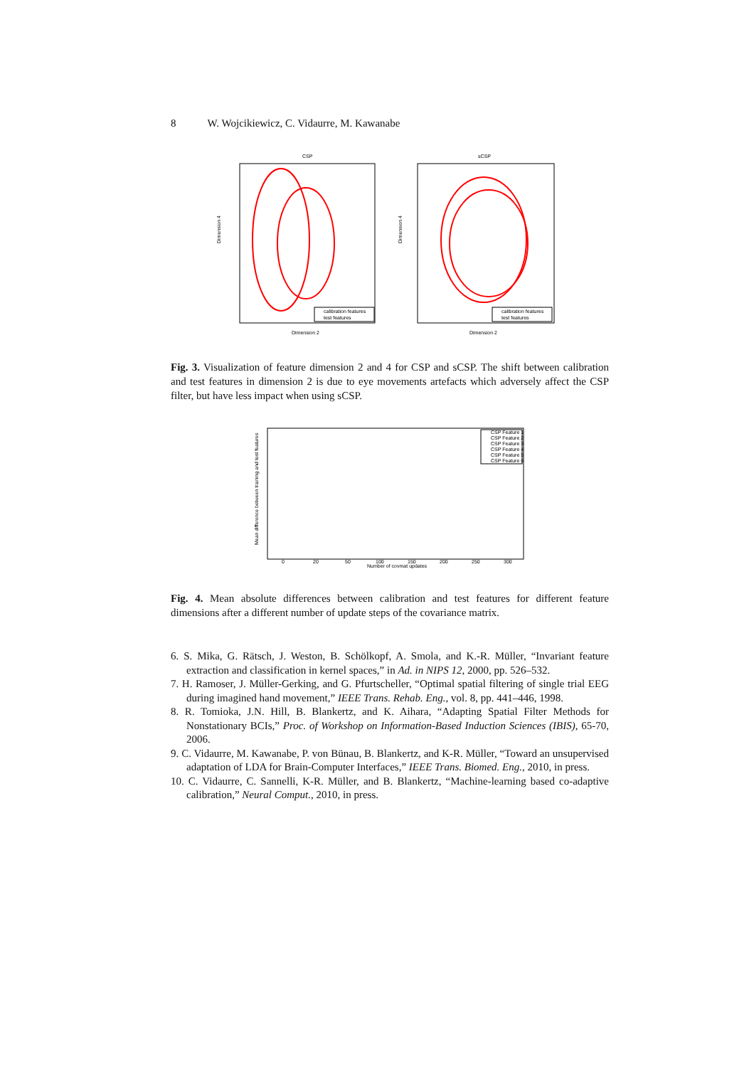8 W. Wojcikiewicz, C. Vidaurre, M. Kawanabe
CSP
Dimension 4
Dimension 2
calibration features
test features
sCSP
Dimension 4
Dimension 2
calibration features
test features
Fig. 3. Visualization of feature dimension 2 and 4 for CSP and sCSP. The shift between calibration and test features in dimension 2 is due to eye movements artefacts which adversely affect the CSP filter, but have less impact when using sCSP.
Mean difference between training and test features
Number of covmat updates
CSP Feature 1
CSP Feature 2
CSP Feature 3
CSP Feature 4
CSP Feature 5
CSP Feature 6
0
20
50
100
150
200
250
300
Fig. 4. Mean absolute differences between calibration and test features for different feature dimensions after a different number of update steps of the covariance matrix.
6. S. Mika, G. Rätsch, J. Weston, B. Schölkopf, A. Smola, and K.-R. Müller, “Invariant feature extraction and classification in kernel spaces,” in Ad. in NIPS 12, 2000, pp. 526–532.
7. H. Ramoser, J. Müller-Gerking, and G. Pfurtscheller, “Optimal spatial filtering of single trial EEG during imagined hand movement,” IEEE Trans. Rehab. Eng., vol. 8, pp. 441–446, 1998.
8. R. Tomioka, J.N. Hill, B. Blankertz, and K. Aihara, “Adapting Spatial Filter Methods for Nonstationary BCIs,” Proc. of Workshop on Information-Based Induction Sciences (IBIS), 65-70, 2006.
9. C. Vidaurre, M. Kawanabe, P. von Bünau, B. Blankertz, and K-R. Müller, “Toward an unsupervised adaptation of LDA for Brain-Computer Interfaces,” IEEE Trans. Biomed. Eng., 2010, in press.
10. C. Vidaurre, C. Sannelli, K-R. Müller, and B. Blankertz, “Machine-learning based co-adaptive calibration,” Neural Comput., 2010, in press.